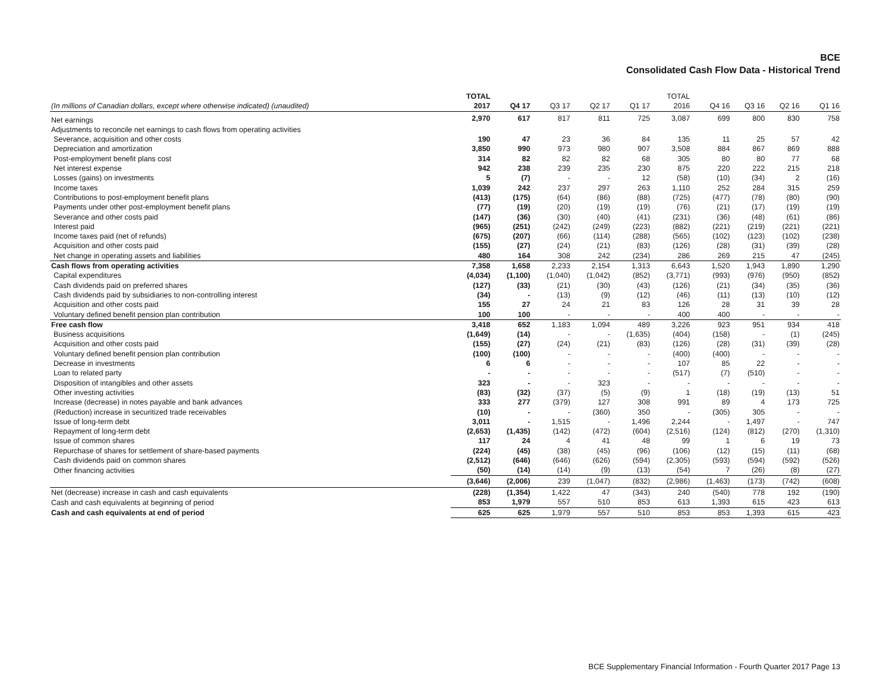BCE
Consolidated Cash Flow Data - Historical Trend
| (In millions of Canadian dollars, except where otherwise indicated) (unaudited) | TOTAL 2017 | Q4 17 | Q3 17 | Q2 17 | Q1 17 | TOTAL 2016 | Q4 16 | Q3 16 | Q2 16 | Q1 16 |
| --- | --- | --- | --- | --- | --- | --- | --- | --- | --- | --- |
| Net earnings | 2,970 | 617 | 817 | 811 | 725 | 3,087 | 699 | 800 | 830 | 758 |
| Adjustments to reconcile net earnings to cash flows from operating activities | | | | | | | | | | |
| Severance, acquisition and other costs | 190 | 47 | 23 | 36 | 84 | 135 | 11 | 25 | 57 | 42 |
| Depreciation and amortization | 3,850 | 990 | 973 | 980 | 907 | 3,508 | 884 | 867 | 869 | 888 |
| Post-employment benefit plans cost | 314 | 82 | 82 | 82 | 68 | 305 | 80 | 80 | 77 | 68 |
| Net interest expense | 942 | 238 | 239 | 235 | 230 | 875 | 220 | 222 | 215 | 218 |
| Losses (gains) on investments | 5 | (7) | - | - | 12 | (58) | (10) | (34) | 2 | (16) |
| Income taxes | 1,039 | 242 | 237 | 297 | 263 | 1,110 | 252 | 284 | 315 | 259 |
| Contributions to post-employment benefit plans | (413) | (175) | (64) | (86) | (88) | (725) | (477) | (78) | (80) | (90) |
| Payments under other post-employment benefit plans | (77) | (19) | (20) | (19) | (19) | (76) | (21) | (17) | (19) | (19) |
| Severance and other costs paid | (147) | (36) | (30) | (40) | (41) | (231) | (36) | (48) | (61) | (86) |
| Interest paid | (965) | (251) | (242) | (249) | (223) | (882) | (221) | (219) | (221) | (221) |
| Income taxes paid (net of refunds) | (675) | (207) | (66) | (114) | (288) | (565) | (102) | (123) | (102) | (238) |
| Acquisition and other costs paid | (155) | (27) | (24) | (21) | (83) | (126) | (28) | (31) | (39) | (28) |
| Net change in operating assets and liabilities | 480 | 164 | 308 | 242 | (234) | 286 | 269 | 215 | 47 | (245) |
| Cash flows from operating activities | 7,358 | 1,658 | 2,233 | 2,154 | 1,313 | 6,643 | 1,520 | 1,943 | 1,890 | 1,290 |
| Capital expenditures | (4,034) | (1,100) | (1,040) | (1,042) | (852) | (3,771) | (993) | (976) | (950) | (852) |
| Cash dividends paid on preferred shares | (127) | (33) | (21) | (30) | (43) | (126) | (21) | (34) | (35) | (36) |
| Cash dividends paid by subsidiaries to non-controlling interest | (34) | - | (13) | (9) | (12) | (46) | (11) | (13) | (10) | (12) |
| Acquisition and other costs paid | 155 | 27 | 24 | 21 | 83 | 126 | 28 | 31 | 39 | 28 |
| Voluntary defined benefit pension plan contribution | 100 | 100 | - | - | - | 400 | 400 | - | - | - |
| Free cash flow | 3,418 | 652 | 1,183 | 1,094 | 489 | 3,226 | 923 | 951 | 934 | 418 |
| Business acquisitions | (1,649) | (14) | - | - | (1,635) | (404) | (158) | - | (1) | (245) |
| Acquisition and other costs paid | (155) | (27) | (24) | (21) | (83) | (126) | (28) | (31) | (39) | (28) |
| Voluntary defined benefit pension plan contribution | (100) | (100) | - | - | - | (400) | (400) | - | - | - |
| Decrease in investments | 6 | 6 | - | - | - | 107 | 85 | 22 | - | - |
| Loan to related party | - | - | - | - | - | (517) | (7) | (510) | - | - |
| Disposition of intangibles and other assets | 323 | - | - | 323 | - | - | - | - | - | - |
| Other investing activities | (83) | (32) | (37) | (5) | (9) | 1 | (18) | (19) | (13) | 51 |
| Increase (decrease) in notes payable and bank advances | 333 | 277 | (379) | 127 | 308 | 991 | 89 | 4 | 173 | 725 |
| (Reduction) increase in securitized trade receivables | (10) | - | - | (360) | 350 | - | (305) | 305 | - | - |
| Issue of long-term debt | 3,011 | - | 1,515 | - | 1,496 | 2,244 | - | 1,497 | - | 747 |
| Repayment of long-term debt | (2,653) | (1,435) | (142) | (472) | (604) | (2,516) | (124) | (812) | (270) | (1,310) |
| Issue of common shares | 117 | 24 | 4 | 41 | 48 | 99 | 1 | 6 | 19 | 73 |
| Repurchase of shares for settlement of share-based payments | (224) | (45) | (38) | (45) | (96) | (106) | (12) | (15) | (11) | (68) |
| Cash dividends paid on common shares | (2,512) | (646) | (646) | (626) | (594) | (2,305) | (593) | (594) | (592) | (526) |
| Other financing activities | (50) | (14) | (14) | (9) | (13) | (54) | 7 | (26) | (8) | (27) |
| | (3,646) | (2,006) | 239 | (1,047) | (832) | (2,986) | (1,463) | (173) | (742) | (608) |
| Net (decrease) increase in cash and cash equivalents | (228) | (1,354) | 1,422 | 47 | (343) | 240 | (540) | 778 | 192 | (190) |
| Cash and cash equivalents at beginning of period | 853 | 1,979 | 557 | 510 | 853 | 613 | 1,393 | 615 | 423 | 613 |
| Cash and cash equivalents at end of period | 625 | 625 | 1,979 | 557 | 510 | 853 | 853 | 1,393 | 615 | 423 |
BCE Supplementary Financial Information - Fourth Quarter 2017 Page 13